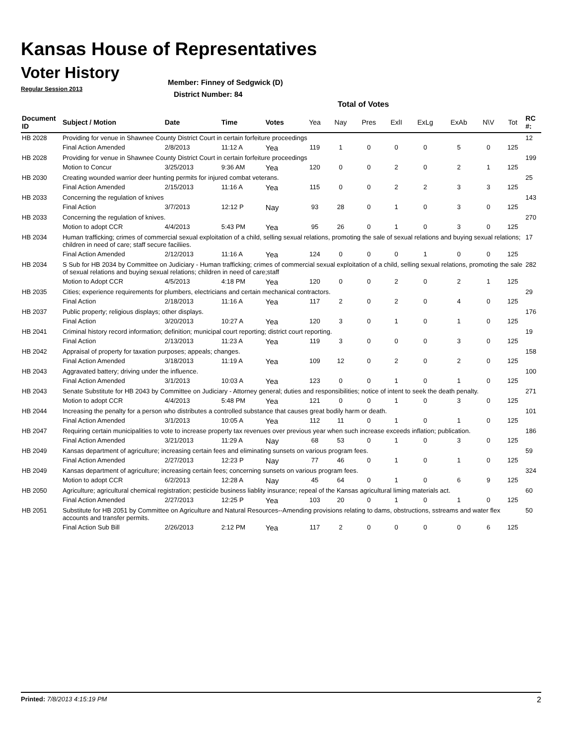Kansas House of Representatives
Voter History
Regular Session 2013
Member: Finney of Sedgwick (D)
District Number: 84
Total of Votes
| Document ID | Subject / Motion | Date | Time | Votes | Yea | Nay | Pres | ExlI | ExLg | ExAb | N\V | Tot | RC #: |
| --- | --- | --- | --- | --- | --- | --- | --- | --- | --- | --- | --- | --- | --- |
| HB 2028 | Providing for venue in Shawnee County District Court in certain forfeiture proceedings | | | | | | | | | | | | 12 |
| | Final Action Amended | 2/8/2013 | 11:12 A | Yea | 119 | 1 | 0 | 0 | 0 | 5 | 0 | 125 | |
| HB 2028 | Providing for venue in Shawnee County District Court in certain forfeiture proceedings | | | | | | | | | | | | 199 |
| | Motion to Concur | 3/25/2013 | 9:36 AM | Yea | 120 | 0 | 0 | 2 | 0 | 2 | 1 | 125 | |
| HB 2030 | Creating wounded warrior deer hunting permits for injured combat veterans. | | | | | | | | | | | | 25 |
| | Final Action Amended | 2/15/2013 | 11:16 A | Yea | 115 | 0 | 0 | 2 | 2 | 3 | 3 | 125 | |
| HB 2033 | Concerning the regulation of knives | | | | | | | | | | | | 143 |
| | Final Action | 3/7/2013 | 12:12 P | Nay | 93 | 28 | 0 | 1 | 0 | 3 | 0 | 125 | |
| HB 2033 | Concerning the regulation of knives. | | | | | | | | | | | | 270 |
| | Motion to adopt CCR | 4/4/2013 | 5:43 PM | Yea | 95 | 26 | 0 | 1 | 0 | 3 | 0 | 125 | |
| HB 2034 | Human trafficking; crimes of commercial sexual exploitation of a child, selling sexual relations, promoting the sale of sexual relations and buying sexual relations; children in need of care; staff secure faciliies. | | | | | | | | | | | | 17 |
| | Final Action Amended | 2/12/2013 | 11:16 A | Yea | 124 | 0 | 0 | 0 | 1 | 0 | 0 | 125 | |
| HB 2034 | S Sub for HB 2034 by Committee on Judiciary - Human trafficking; crimes of commercial sexual exploitation of a child, selling sexual relations, promoting the sale of sexual relations and buying sexual relations; children in need of care;staff | | | | | | | | | | | | 282 |
| | Motion to Adopt CCR | 4/5/2013 | 4:18 PM | Yea | 120 | 0 | 0 | 2 | 0 | 2 | 1 | 125 | |
| HB 2035 | Cities; experience requirements for plumbers, electricians and certain mechanical contractors. | | | | | | | | | | | | 29 |
| | Final Action | 2/18/2013 | 11:16 A | Yea | 117 | 2 | 0 | 2 | 0 | 4 | 0 | 125 | |
| HB 2037 | Public property; religious displays; other displays. | | | | | | | | | | | | 176 |
| | Final Action | 3/20/2013 | 10:27 A | Yea | 120 | 3 | 0 | 1 | 0 | 1 | 0 | 125 | |
| HB 2041 | Criminal history record information; definition; municipal court reporting; district court reporting. | | | | | | | | | | | | 19 |
| | Final Action | 2/13/2013 | 11:23 A | Yea | 119 | 3 | 0 | 0 | 0 | 3 | 0 | 125 | |
| HB 2042 | Appraisal of property for taxation purposes; appeals; changes. | | | | | | | | | | | | 158 |
| | Final Action Amended | 3/18/2013 | 11:19 A | Yea | 109 | 12 | 0 | 2 | 0 | 2 | 0 | 125 | |
| HB 2043 | Aggravated battery; driving under the influence. | | | | | | | | | | | | 100 |
| | Final Action Amended | 3/1/2013 | 10:03 A | Yea | 123 | 0 | 0 | 1 | 0 | 1 | 0 | 125 | |
| HB 2043 | Senate Substitute for HB 2043 by Committee on Judiciary - Attorney general; duties and responsibilities; notice of intent to seek the death penalty. | | | | | | | | | | | | 271 |
| | Motion to adopt CCR | 4/4/2013 | 5:48 PM | Yea | 121 | 0 | 0 | 1 | 0 | 3 | 0 | 125 | |
| HB 2044 | Increasing the penalty for a person who distributes a controlled substance that causes great bodily harm or death. | | | | | | | | | | | | 101 |
| | Final Action Amended | 3/1/2013 | 10:05 A | Yea | 112 | 11 | 0 | 1 | 0 | 1 | 0 | 125 | |
| HB 2047 | Requiring certain municipalities to vote to increase property tax revenues over previous year when such increase exceeds inflation; publication. | | | | | | | | | | | | 186 |
| | Final Action Amended | 3/21/2013 | 11:29 A | Nay | 68 | 53 | 0 | 1 | 0 | 3 | 0 | 125 | |
| HB 2049 | Kansas department of agriculture; increasing certain fees and eliminating sunsets on various program fees. | | | | | | | | | | | | 59 |
| | Final Action Amended | 2/27/2013 | 12:23 P | Nay | 77 | 46 | 0 | 1 | 0 | 1 | 0 | 125 | |
| HB 2049 | Kansas department of agriculture; increasing certain fees; concerning sunsets on various program fees. | | | | | | | | | | | | 324 |
| | Motion to adopt CCR | 6/2/2013 | 12:28 A | Nay | 45 | 64 | 0 | 1 | 0 | 6 | 9 | 125 | |
| HB 2050 | Agriculture; agricultural chemical registration; pesticide business liablity insurance; repeal of the Kansas agricultural liming materials act. | | | | | | | | | | | | 60 |
| | Final Action Amended | 2/27/2013 | 12:25 P | Yea | 103 | 20 | 0 | 1 | 0 | 1 | 0 | 125 | |
| HB 2051 | Substitute for HB 2051 by Committee on Agriculture and Natural Resources--Amending provisions relating to dams, obstructions, sstreams and water flex accounts and transfer permits. | | | | | | | | | | | | 50 |
| | Final Action Sub Bill | 2/26/2013 | 2:12 PM | Yea | 117 | 2 | 0 | 0 | 0 | 0 | 6 | 125 | |
Printed: 7/8/2013 4:15:19 PM 2